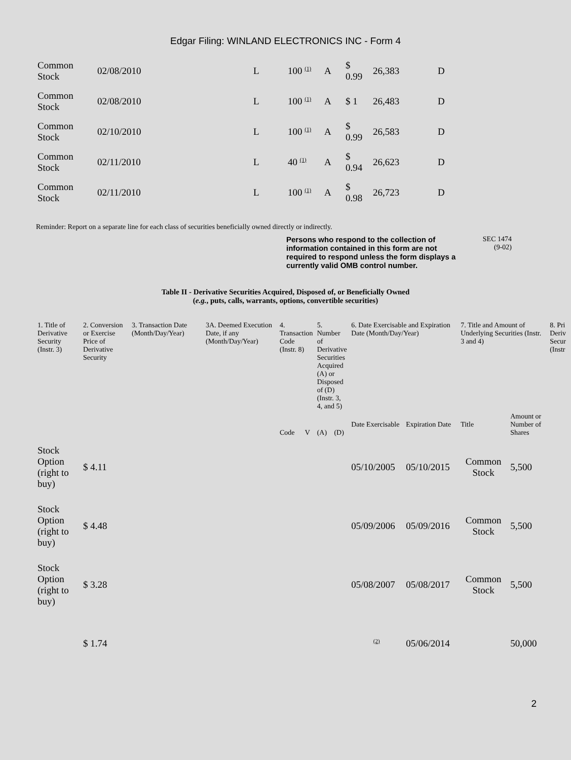Edgar Filing: WINLAND ELECTRONICS INC - Form 4
| Common Stock | 02/08/2010 | L | 100 <sup>(1)</sup> | A | $ 0.99 | 26,383 | D |
| Common Stock | 02/08/2010 | L | 100 <sup>(1)</sup> | A | $ 1 | 26,483 | D |
| Common Stock | 02/10/2010 | L | 100 <sup>(1)</sup> | A | $ 0.99 | 26,583 | D |
| Common Stock | 02/11/2010 | L | 40 <sup>(1)</sup> | A | $ 0.94 | 26,623 | D |
| Common Stock | 02/11/2010 | L | 100 <sup>(1)</sup> | A | $ 0.98 | 26,723 | D |
Reminder: Report on a separate line for each class of securities beneficially owned directly or indirectly.
Persons who respond to the collection of information contained in this form are not required to respond unless the form displays a currently valid OMB control number. SEC 1474
(9-02)
Table II - Derivative Securities Acquired, Disposed of, or Beneficially Owned
(e.g., puts, calls, warrants, options, convertible securities)
| 1. Title of Derivative Security (Instr. 3) | 2. Conversion or Exercise Price of Derivative Security | 3. Transaction Date (Month/Day/Year) | 3A. Deemed Execution Date, if any (Month/Day/Year) | 4. Transaction Code (Instr. 8) | | 5. Number of Derivative Securities Acquired (A) or Disposed of (D) (Instr. 3, 4, and 5) | | 6. Date Exercisable and Expiration Date (Month/Day/Year) | | 7. Title and Amount of Underlying Securities (Instr. 3 and 4) | | 8. Pri Deriv Secur (Instr |
| --- | --- | --- | --- | --- | --- | --- | --- | --- | --- | --- | --- | --- |
| | | | | Code | V | (A) | (D) | Date Exercisable | Expiration Date | Title | Amount or Number of Shares | |
| Stock Option (right to buy) | $ 4.11 | | | | | | | 05/10/2005 | 05/10/2015 | Common Stock | 5,500 | |
| Stock Option (right to buy) | $ 4.48 | | | | | | | 05/09/2006 | 05/09/2016 | Common Stock | 5,500 | |
| Stock Option (right to buy) | $ 3.28 | | | | | | | 05/08/2007 | 05/08/2017 | Common Stock | 5,500 | |
| | $ 1.74 | | | | | | | <sup>(2)</sup> | 05/06/2014 | | 50,000 | |
2